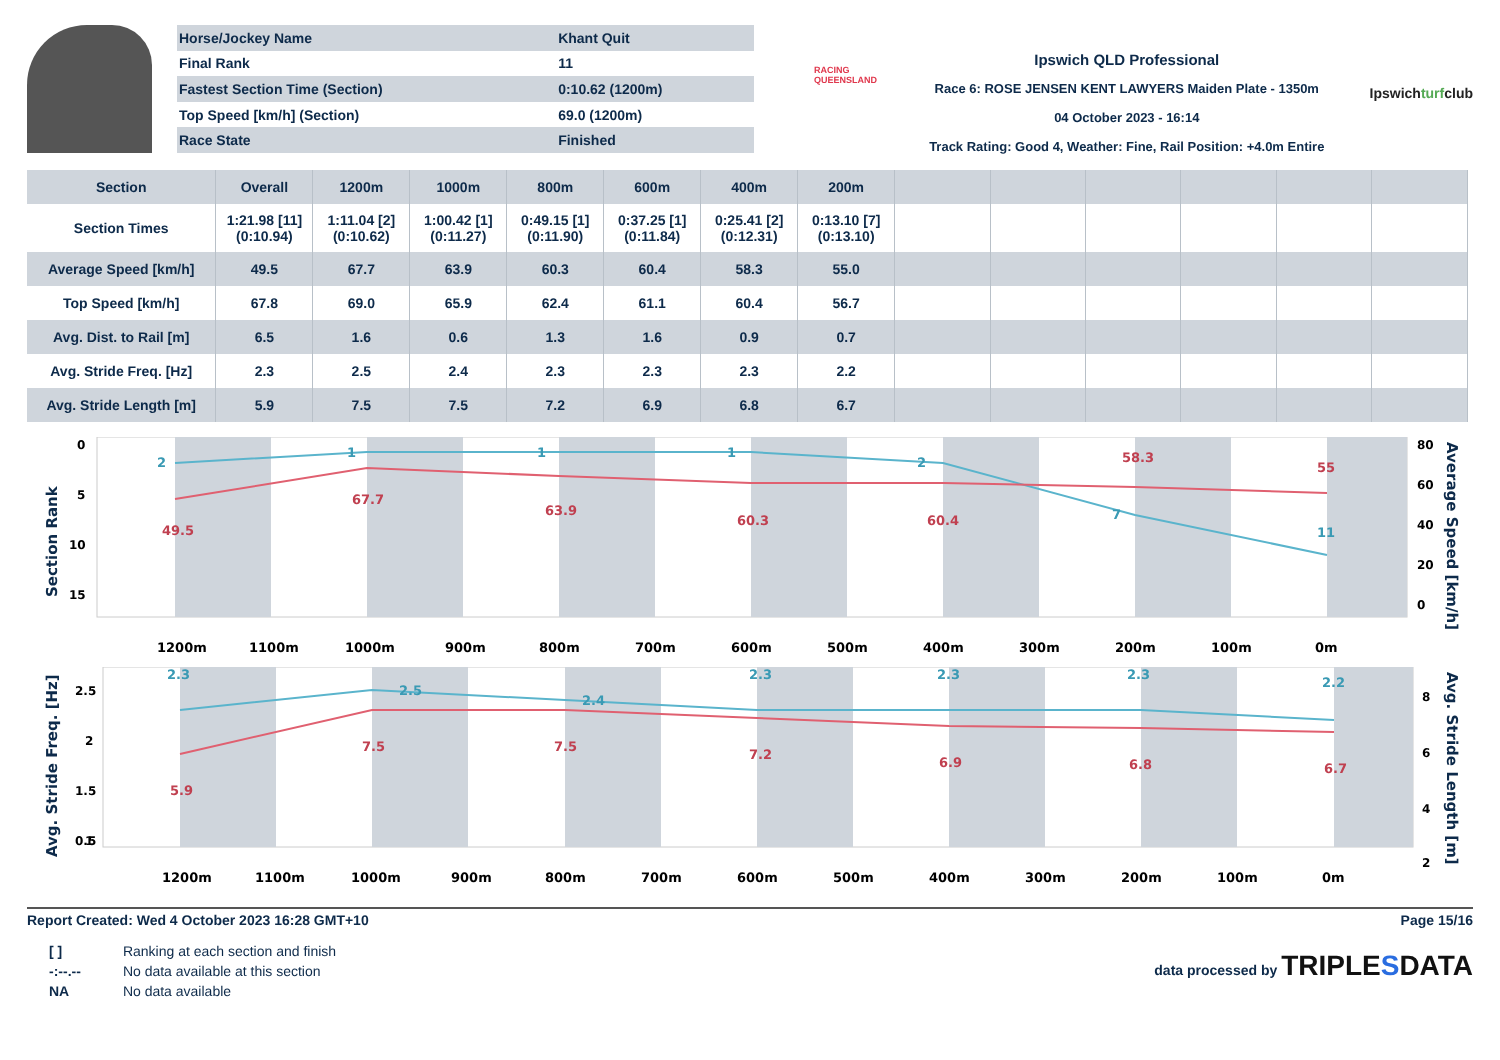| Horse/Jockey Name | Khant Quit |
| Final Rank | 11 |
| Fastest Section Time (Section) | 0:10.62 (1200m) |
| Top Speed [km/h] (Section) | 69.0 (1200m) |
| Race State | Finished |
RACING QUEENSLAND
Ipswich QLD Professional
Race 6: ROSE JENSEN KENT LAWYERS Maiden Plate - 1350m
04 October 2023 - 16:14
Track Rating: Good 4, Weather: Fine, Rail Position: +4.0m Entire
Ipswichturfclub
| Section | Overall | 1200m | 1000m | 800m | 600m | 400m | 200m | | | | | | |
| --- | --- | --- | --- | --- | --- | --- | --- | --- | --- | --- | --- | --- | --- |
| Section Times | 1:21.98 [11] (0:10.94) | 1:11.04 [2] (0:10.62) | 1:00.42 [1] (0:11.27) | 0:49.15 [1] (0:11.90) | 0:37.25 [1] (0:11.84) | 0:25.41 [2] (0:12.31) | 0:13.10 [7] (0:13.10) | | | | | | |
| Average Speed [km/h] | 49.5 | 67.7 | 63.9 | 60.3 | 60.4 | 58.3 | 55.0 | | | | | | |
| Top Speed [km/h] | 67.8 | 69.0 | 65.9 | 62.4 | 61.1 | 60.4 | 56.7 | | | | | | |
| Avg. Dist. to Rail [m] | 6.5 | 1.6 | 0.6 | 1.3 | 1.6 | 0.9 | 0.7 | | | | | | |
| Avg. Stride Freq. [Hz] | 2.3 | 2.5 | 2.4 | 2.3 | 2.3 | 2.3 | 2.2 | | | | | | |
| Avg. Stride Length [m] | 5.9 | 7.5 | 7.5 | 7.2 | 6.9 | 6.8 | 6.7 | | | | | | |
Section Rank
0
5
10
15
80
60
40
20
0
Average Speed [km/h]
2
1
1
1
2
7
11
49.5
67.7
63.9
60.3
60.4
58.3
55
1200m
1100m
1000m
900m
800m
700m
600m
500m
400m
300m
200m
100m
0m
Avg. Stride Freq. [Hz]
2.5
2
1.5
1
8
6
4
2
Avg. Stride Length [m]
2.3
2.5
2.4
2.3
2.3
2.3
2.2
5.9
7.5
7.5
7.2
6.9
6.8
6.7
1200m
1100m
1000m
900m
800m
700m
600m
500m
400m
300m
200m
100m
0m
0.5
0
Report Created: Wed 4 October 2023 16:28 GMT+10 Page 15/16
| [ ] | Ranking at each section and finish |
| -:--.-- | No data available at this section |
| NA | No data available |
data processed by TRIPLESDATA